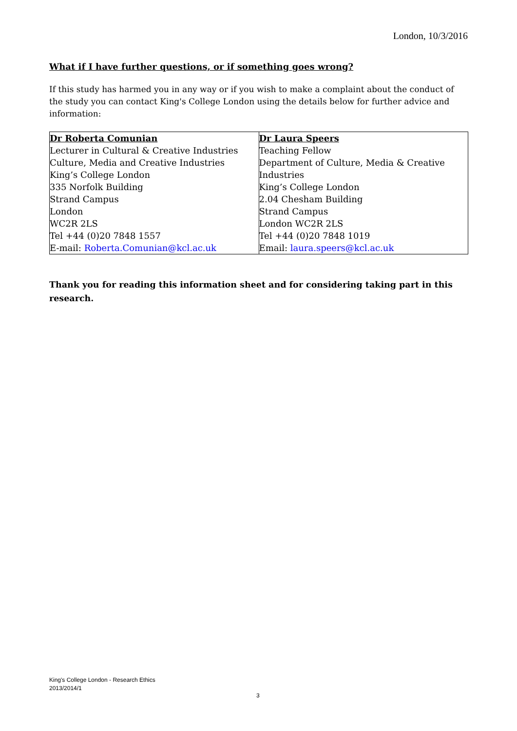London, 10/3/2016
What if I have further questions, or if something goes wrong?
If this study has harmed you in any way or if you wish to make a complaint about the conduct of the study you can contact King's College London using the details below for further advice and information:
| Dr Roberta Comunian Lecturer in Cultural & Creative Industries Culture, Media and Creative Industries King’s College London 335 Norfolk Building Strand Campus London WC2R 2LS Tel +44 (0)20 7848 1557 E-mail: Roberta.Comunian@kcl.ac.uk | Dr Laura Speers Teaching Fellow Department of Culture, Media & Creative Industries King’s College London 2.04 Chesham Building Strand Campus London WC2R 2LS Tel +44 (0)20 7848 1019 Email: laura.speers@kcl.ac.uk |
Thank you for reading this information sheet and for considering taking part in this research.
King's College London - Research Ethics
2013/2014/1
3